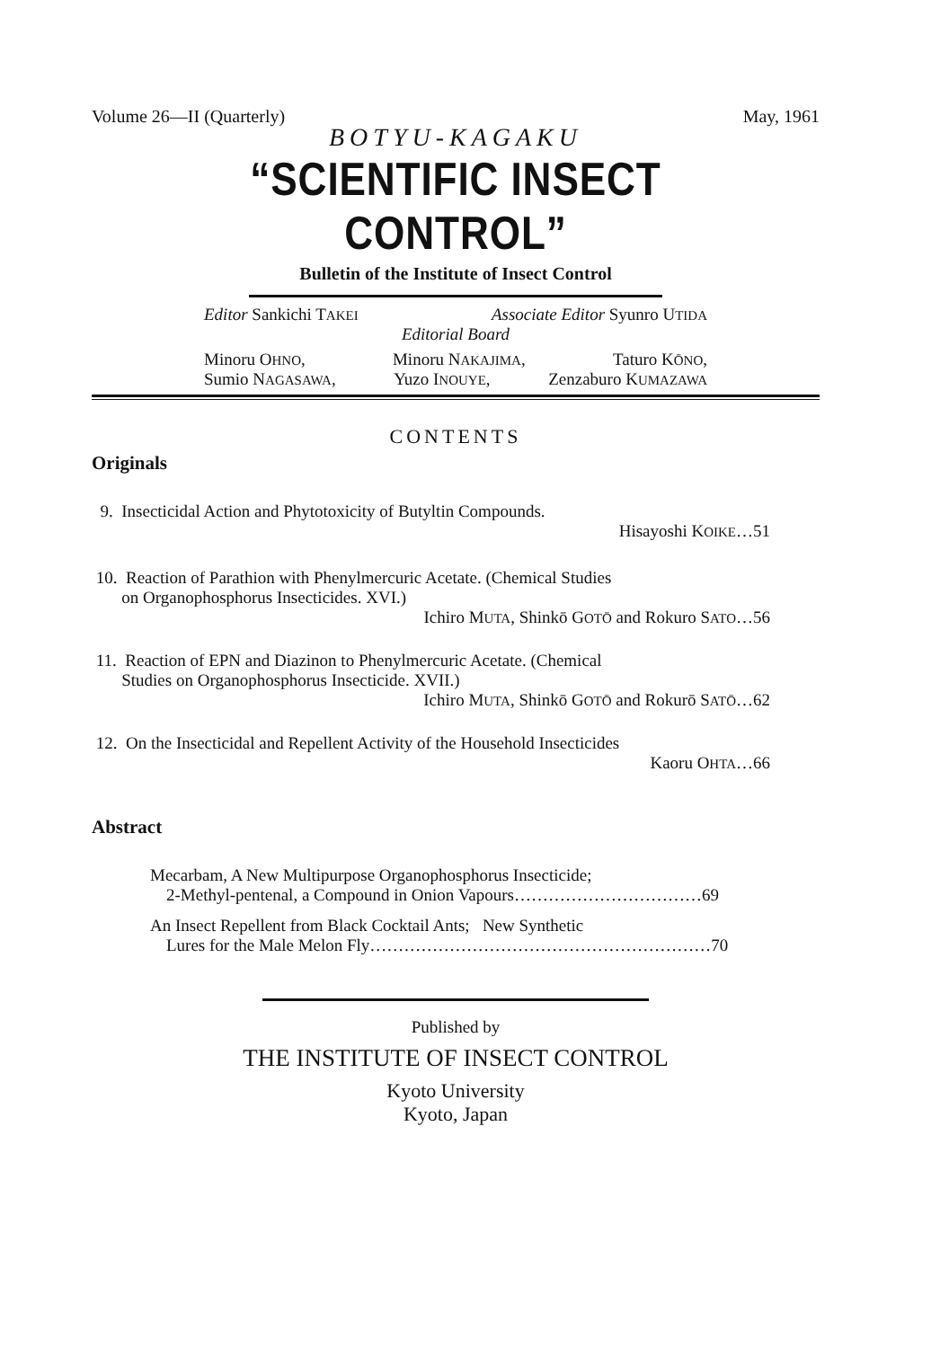Volume 26—II (Quarterly) May, 1961
BOTYU-KAGAKU
“SCIENTIFIC INSECT CONTROL”
Bulletin of the Institute of Insect Control
Editor Sankichi TAKEI Associate Editor Syunro UTIDA
Editorial Board
Minoru OHNO, Minoru NAKAJIMA, Taturo KŌNO,
Sumio NAGASAWA, Yuzo INOUYE, Zenzaburo KUMAZAWA
CONTENTS
Originals
9. Insecticidal Action and Phytotoxicity of Butyltin Compounds.
Hisayoshi KOIKE…51
10. Reaction of Parathion with Phenylmercuric Acetate. (Chemical Studies
on Organophosphorus Insecticides. XVI.)
Ichiro MUTA, Shinkō GOTŌ and Rokuro SATO…56
11. Reaction of EPN and Diazinon to Phenylmercuric Acetate. (Chemical
Studies on Organophosphorus Insecticide. XVII.)
Ichiro MUTA, Shinkō GOTŌ and Rokurō SATŌ…62
12. On the Insecticidal and Repellent Activity of the Household Insecticides
Kaoru OHTA…66
Abstract
Mecarbam, A New Multipurpose Organophosphorus Insecticide;
2-Methyl-pentenal, a Compound in Onion Vapours……………………………69
An Insect Repellent from Black Cocktail Ants; New Synthetic
Lures for the Male Melon Fly……………………………………………………70
Published by
THE INSTITUTE OF INSECT CONTROL
Kyoto University
Kyoto, Japan